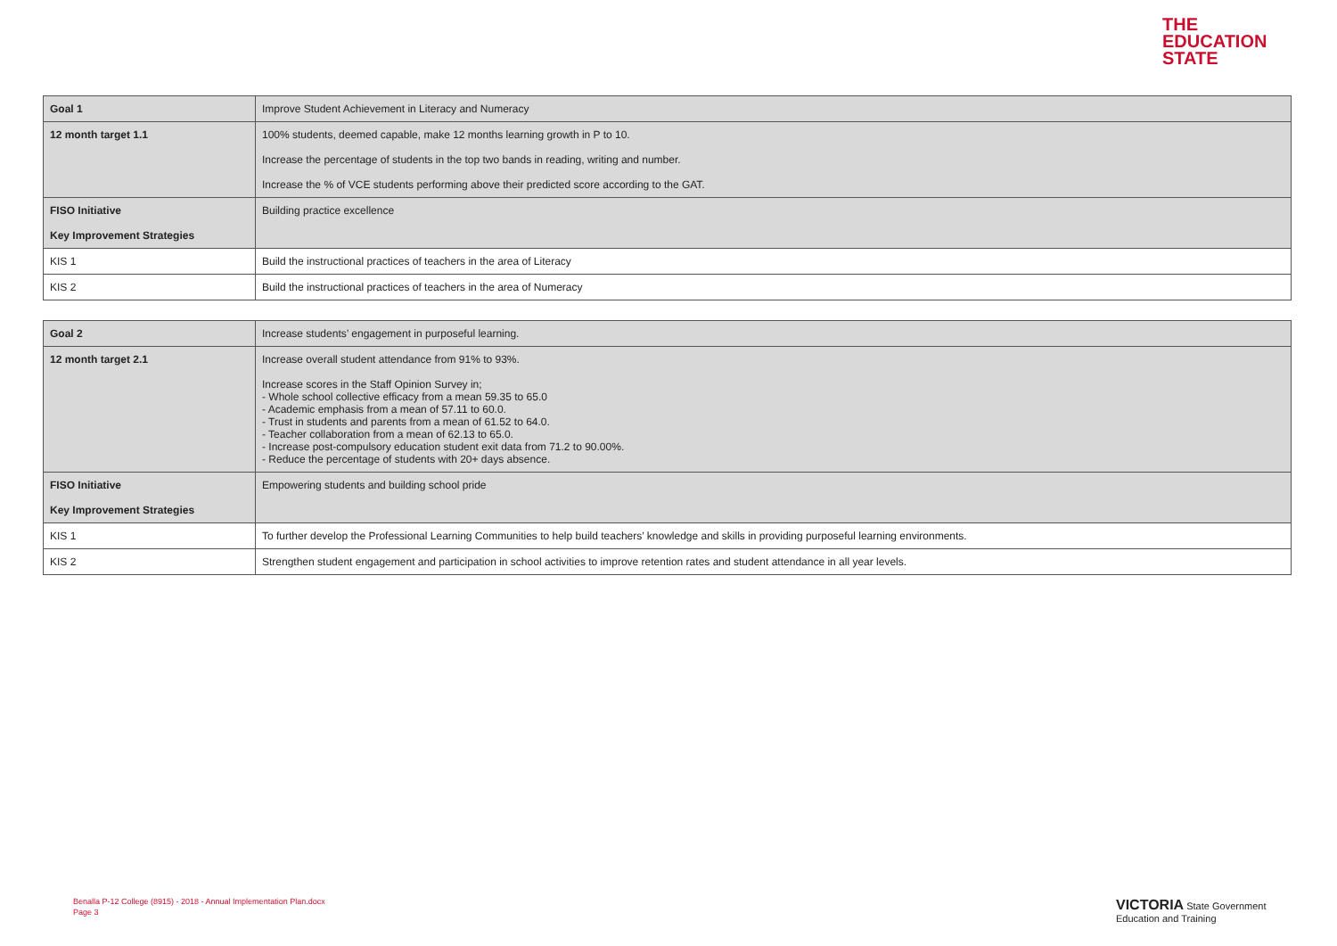THE
EDUCATION
STATE
| Goal 1 | Improve Student Achievement in Literacy and Numeracy |
| 12 month target 1.1 | 100% students, deemed capable, make 12 months learning growth in P to 10. |
| | Increase the percentage of students in the top two bands in reading, writing and number. |
| | Increase the % of VCE students performing above their predicted score according to the GAT. |
| FISO Initiative Key Improvement Strategies | Building practice excellence |
| KIS 1 | Build the instructional practices of teachers in the area of Literacy |
| KIS 2 | Build the instructional practices of teachers in the area of Numeracy |
| Goal 2 | Increase students’ engagement in purposeful learning. |
| 12 month target 2.1 | Increase overall student attendance from 91% to 93%. Increase scores in the Staff Opinion Survey in; - Whole school collective efficacy from a mean 59.35 to 65.0 - Academic emphasis from a mean of 57.11 to 60.0. - Trust in students and parents from a mean of 61.52 to 64.0. - Teacher collaboration from a mean of 62.13 to 65.0. - Increase post-compulsory education student exit data from 71.2 to 90.00%. - Reduce the percentage of students with 20+ days absence. |
| FISO Initiative Key Improvement Strategies | Empowering students and building school pride |
| KIS 1 | To further develop the Professional Learning Communities to help build teachers’ knowledge and skills in providing purposeful learning environments. |
| KIS 2 | Strengthen student engagement and participation in school activities to improve retention rates and student attendance in all year levels. |
Benalla P-12 College (8915) - 2018 - Annual Implementation Plan.docx
Page 3
VICTORIA State Government Education and Training